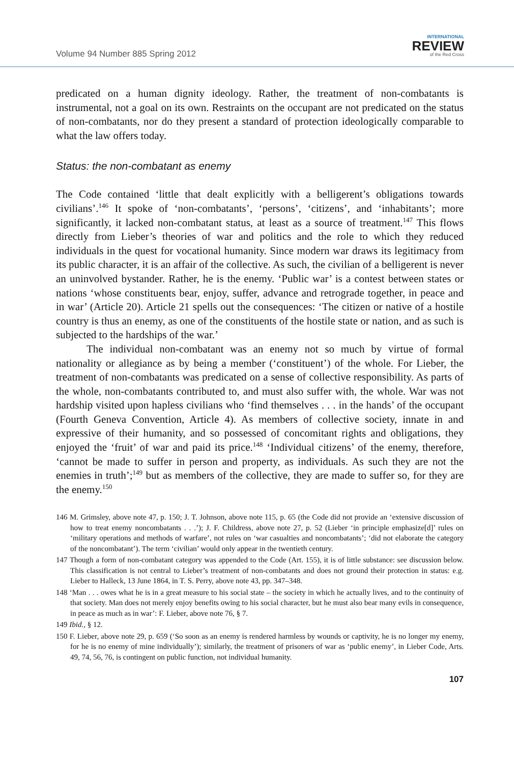Volume 94 Number 885 Spring 2012
INTERNATIONAL
REVIEW
of the Red Cross
predicated on a human dignity ideology. Rather, the treatment of non-combatants is instrumental, not a goal on its own. Restraints on the occupant are not predicated on the status of non-combatants, nor do they present a standard of protection ideologically comparable to what the law offers today.
Status: the non-combatant as enemy
The Code contained ‘little that dealt explicitly with a belligerent’s obligations towards civilians’.<sup>146</sup> It spoke of ‘non-combatants’, ‘persons’, ‘citizens’, and ‘inhabitants’; more significantly, it lacked non-combatant status, at least as a source of treatment.<sup>147</sup> This flows directly from Lieber’s theories of war and politics and the role to which they reduced individuals in the quest for vocational humanity. Since modern war draws its legitimacy from its public character, it is an affair of the collective. As such, the civilian of a belligerent is never an uninvolved bystander. Rather, he is the enemy. ‘Public war’ is a contest between states or nations ‘whose constituents bear, enjoy, suffer, advance and retrograde together, in peace and in war’ (Article 20). Article 21 spells out the consequences: ‘The citizen or native of a hostile country is thus an enemy, as one of the constituents of the hostile state or nation, and as such is subjected to the hardships of the war.’
The individual non-combatant was an enemy not so much by virtue of formal nationality or allegiance as by being a member (‘constituent’) of the whole. For Lieber, the treatment of non-combatants was predicated on a sense of collective responsibility. As parts of the whole, non-combatants contributed to, and must also suffer with, the whole. War was not hardship visited upon hapless civilians who ‘find themselves . . . in the hands’ of the occupant (Fourth Geneva Convention, Article 4). As members of collective society, innate in and expressive of their humanity, and so possessed of concomitant rights and obligations, they enjoyed the ‘fruit’ of war and paid its price.<sup>148</sup> ‘Individual citizens’ of the enemy, therefore, ‘cannot be made to suffer in person and property, as individuals. As such they are not the enemies in truth’;<sup>149</sup> but as members of the collective, they are made to suffer so, for they are the enemy.<sup>150</sup>
146 M. Grimsley, above note 47, p. 150; J. T. Johnson, above note 115, p. 65 (the Code did not provide an ‘extensive discussion of how to treat enemy noncombatants . . .’); J. F. Childress, above note 27, p. 52 (Lieber ‘in principle emphasize[d]’ rules on ‘military operations and methods of warfare’, not rules on ‘war casualties and noncombatants’; ‘did not elaborate the category of the noncombatant’). The term ‘civilian’ would only appear in the twentieth century.
147 Though a form of non-combatant category was appended to the Code (Art. 155), it is of little substance: see discussion below. This classification is not central to Lieber’s treatment of non-combatants and does not ground their protection in status: e.g. Lieber to Halleck, 13 June 1864, in T. S. Perry, above note 43, pp. 347–348.
148 ‘Man . . . owes what he is in a great measure to his social state – the society in which he actually lives, and to the continuity of that society. Man does not merely enjoy benefits owing to his social character, but he must also bear many evils in consequence, in peace as much as in war’: F. Lieber, above note 76, § 7.
149 Ibid., § 12.
150 F. Lieber, above note 29, p. 659 (‘So soon as an enemy is rendered harmless by wounds or captivity, he is no longer my enemy, for he is no enemy of mine individually’); similarly, the treatment of prisoners of war as ‘public enemy’, in Lieber Code, Arts. 49, 74, 56, 76, is contingent on public function, not individual humanity.
107